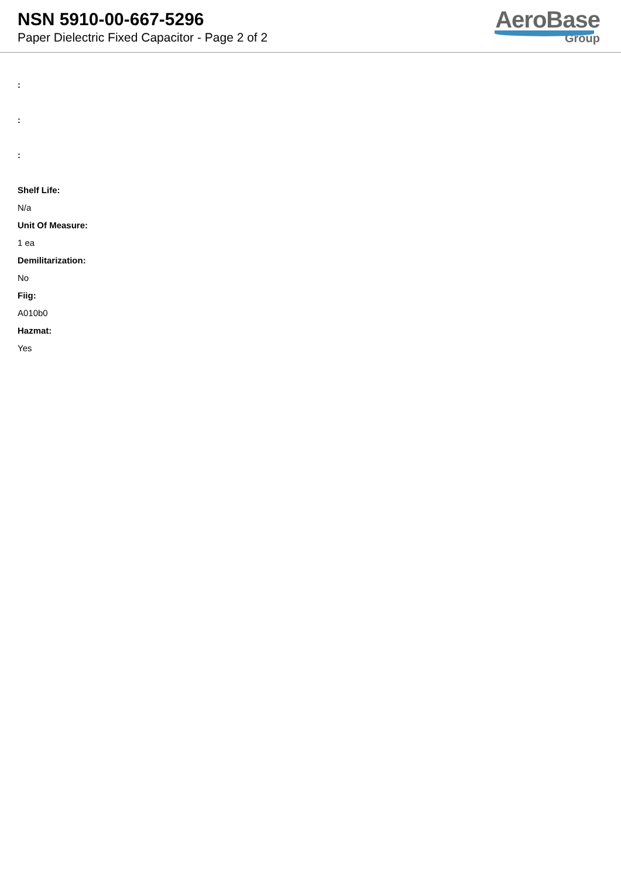NSN 5910-00-667-5296
Paper Dielectric Fixed Capacitor - Page 2 of 2
AeroBase
Group
:
:
:
Shelf Life:
N/a
Unit Of Measure:
1 ea
Demilitarization:
No
Fiig:
A010b0
Hazmat:
Yes